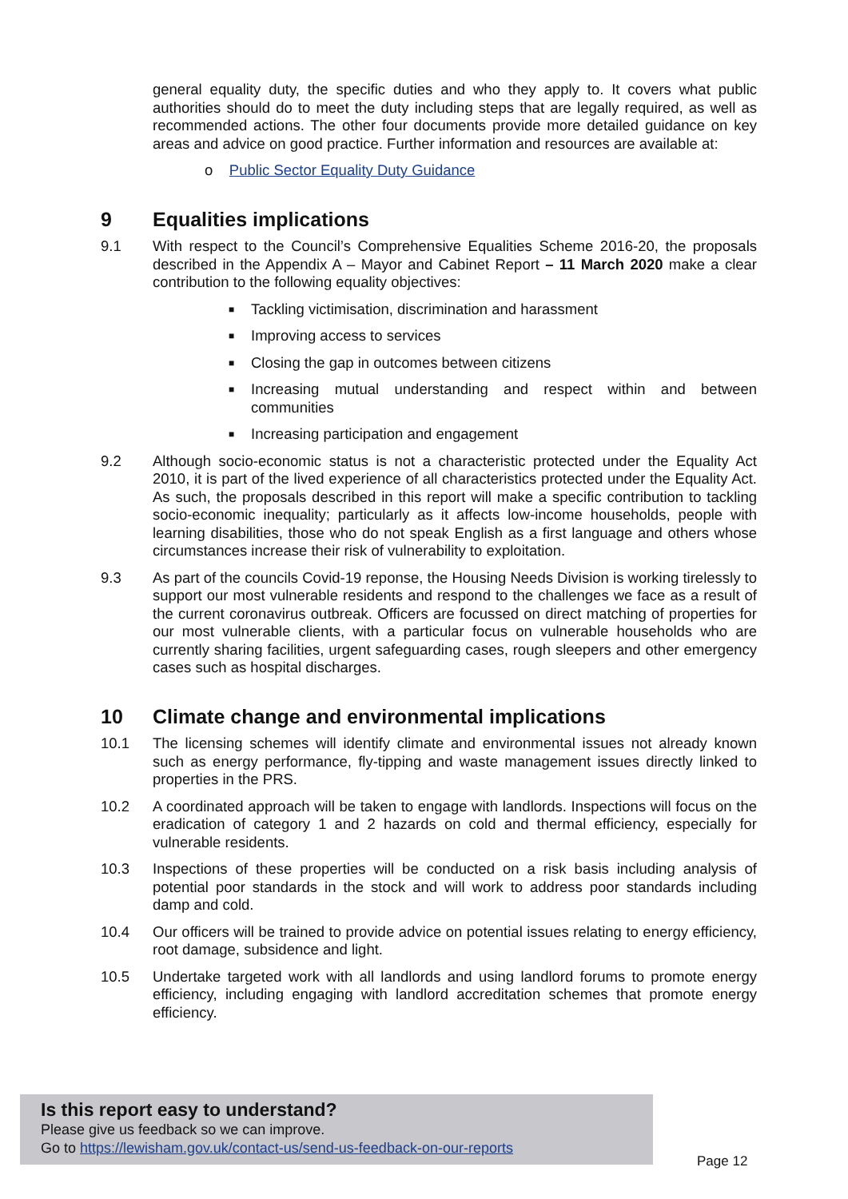general equality duty, the specific duties and who they apply to. It covers what public authorities should do to meet the duty including steps that are legally required, as well as recommended actions. The other four documents provide more detailed guidance on key areas and advice on good practice. Further information and resources are available at:
o Public Sector Equality Duty Guidance
9 Equalities implications
9.1 With respect to the Council’s Comprehensive Equalities Scheme 2016-20, the proposals described in the Appendix A – Mayor and Cabinet Report – 11 March 2020 make a clear contribution to the following equality objectives:
■ Tackling victimisation, discrimination and harassment
■ Improving access to services
■ Closing the gap in outcomes between citizens
■ Increasing mutual understanding and respect within and between communities
■ Increasing participation and engagement
9.2 Although socio-economic status is not a characteristic protected under the Equality Act 2010, it is part of the lived experience of all characteristics protected under the Equality Act. As such, the proposals described in this report will make a specific contribution to tackling socio-economic inequality; particularly as it affects low-income households, people with learning disabilities, those who do not speak English as a first language and others whose circumstances increase their risk of vulnerability to exploitation.
9.3 As part of the councils Covid-19 reponse, the Housing Needs Division is working tirelessly to support our most vulnerable residents and respond to the challenges we face as a result of the current coronavirus outbreak. Officers are focussed on direct matching of properties for our most vulnerable clients, with a particular focus on vulnerable households who are currently sharing facilities, urgent safeguarding cases, rough sleepers and other emergency cases such as hospital discharges.
10 Climate change and environmental implications
10.1 The licensing schemes will identify climate and environmental issues not already known such as energy performance, fly-tipping and waste management issues directly linked to properties in the PRS.
10.2 A coordinated approach will be taken to engage with landlords. Inspections will focus on the eradication of category 1 and 2 hazards on cold and thermal efficiency, especially for vulnerable residents.
10.3 Inspections of these properties will be conducted on a risk basis including analysis of potential poor standards in the stock and will work to address poor standards including damp and cold.
10.4 Our officers will be trained to provide advice on potential issues relating to energy efficiency, root damage, subsidence and light.
10.5 Undertake targeted work with all landlords and using landlord forums to promote energy efficiency, including engaging with landlord accreditation schemes that promote energy efficiency.
Is this report easy to understand?
Please give us feedback so we can improve.
Go to https://lewisham.gov.uk/contact-us/send-us-feedback-on-our-reports
Page 12